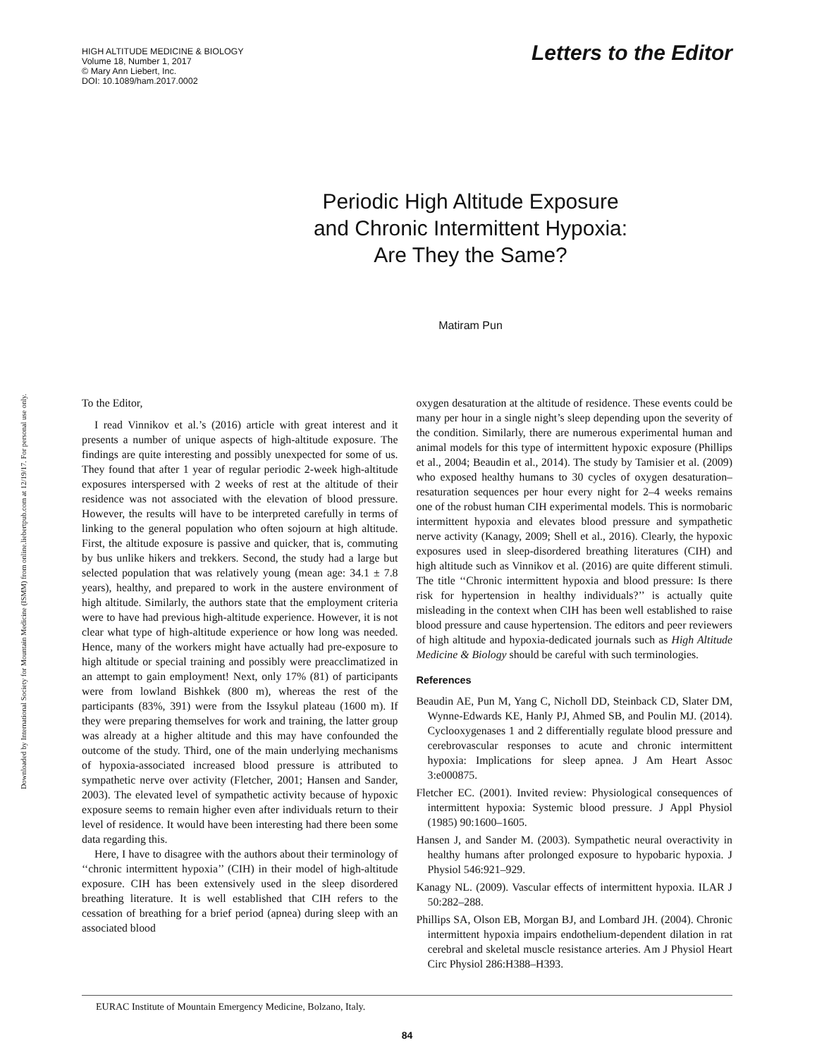Downloaded by International Society for Mountain Medicine (ISMM) from online.liebertpub.com at 12/19/17. For personal use only.
HIGH ALTITUDE MEDICINE & BIOLOGY
Volume 18, Number 1, 2017
© Mary Ann Liebert, Inc.
DOI: 10.1089/ham.2017.0002
Letters to the Editor
Periodic High Altitude Exposure
and Chronic Intermittent Hypoxia:
Are They the Same?
Matiram Pun
To the Editor,
I read Vinnikov et al.’s (2016) article with great interest and it presents a number of unique aspects of high-altitude exposure. The findings are quite interesting and possibly unexpected for some of us. They found that after 1 year of regular periodic 2-week high-altitude exposures interspersed with 2 weeks of rest at the altitude of their residence was not associated with the elevation of blood pressure. However, the results will have to be interpreted carefully in terms of linking to the general population who often sojourn at high altitude. First, the altitude exposure is passive and quicker, that is, commuting by bus unlike hikers and trekkers. Second, the study had a large but selected population that was relatively young (mean age: 34.1 ± 7.8 years), healthy, and prepared to work in the austere environment of high altitude. Similarly, the authors state that the employment criteria were to have had previous high-altitude experience. However, it is not clear what type of high-altitude experience or how long was needed. Hence, many of the workers might have actually had pre-exposure to high altitude or special training and possibly were preacclimatized in an attempt to gain employment! Next, only 17% (81) of participants were from lowland Bishkek (800 m), whereas the rest of the participants (83%, 391) were from the Issykul plateau (1600 m). If they were preparing themselves for work and training, the latter group was already at a higher altitude and this may have confounded the outcome of the study. Third, one of the main underlying mechanisms of hypoxia-associated increased blood pressure is attributed to sympathetic nerve over activity (Fletcher, 2001; Hansen and Sander, 2003). The elevated level of sympathetic activity because of hypoxic exposure seems to remain higher even after individuals return to their level of residence. It would have been interesting had there been some data regarding this.
Here, I have to disagree with the authors about their terminology of ‘‘chronic intermittent hypoxia’’ (CIH) in their model of high-altitude exposure. CIH has been extensively used in the sleep disordered breathing literature. It is well established that CIH refers to the cessation of breathing for a brief period (apnea) during sleep with an associated blood
oxygen desaturation at the altitude of residence. These events could be many per hour in a single night’s sleep depending upon the severity of the condition. Similarly, there are numerous experimental human and animal models for this type of intermittent hypoxic exposure (Phillips et al., 2004; Beaudin et al., 2014). The study by Tamisier et al. (2009) who exposed healthy humans to 30 cycles of oxygen desaturation–resaturation sequences per hour every night for 2–4 weeks remains one of the robust human CIH experimental models. This is normobaric intermittent hypoxia and elevates blood pressure and sympathetic nerve activity (Kanagy, 2009; Shell et al., 2016). Clearly, the hypoxic exposures used in sleep-disordered breathing literatures (CIH) and high altitude such as Vinnikov et al. (2016) are quite different stimuli. The title ‘‘Chronic intermittent hypoxia and blood pressure: Is there risk for hypertension in healthy individuals?’’ is actually quite misleading in the context when CIH has been well established to raise blood pressure and cause hypertension. The editors and peer reviewers of high altitude and hypoxia-dedicated journals such as High Altitude Medicine & Biology should be careful with such terminologies.
References
Beaudin AE, Pun M, Yang C, Nicholl DD, Steinback CD, Slater DM, Wynne-Edwards KE, Hanly PJ, Ahmed SB, and Poulin MJ. (2014). Cyclooxygenases 1 and 2 differentially regulate blood pressure and cerebrovascular responses to acute and chronic intermittent hypoxia: Implications for sleep apnea. J Am Heart Assoc 3:e000875.
Fletcher EC. (2001). Invited review: Physiological consequences of intermittent hypoxia: Systemic blood pressure. J Appl Physiol (1985) 90:1600–1605.
Hansen J, and Sander M. (2003). Sympathetic neural overactivity in healthy humans after prolonged exposure to hypobaric hypoxia. J Physiol 546:921–929.
Kanagy NL. (2009). Vascular effects of intermittent hypoxia. ILAR J 50:282–288.
Phillips SA, Olson EB, Morgan BJ, and Lombard JH. (2004). Chronic intermittent hypoxia impairs endothelium-dependent dilation in rat cerebral and skeletal muscle resistance arteries. Am J Physiol Heart Circ Physiol 286:H388–H393.
EURAC Institute of Mountain Emergency Medicine, Bolzano, Italy.
84